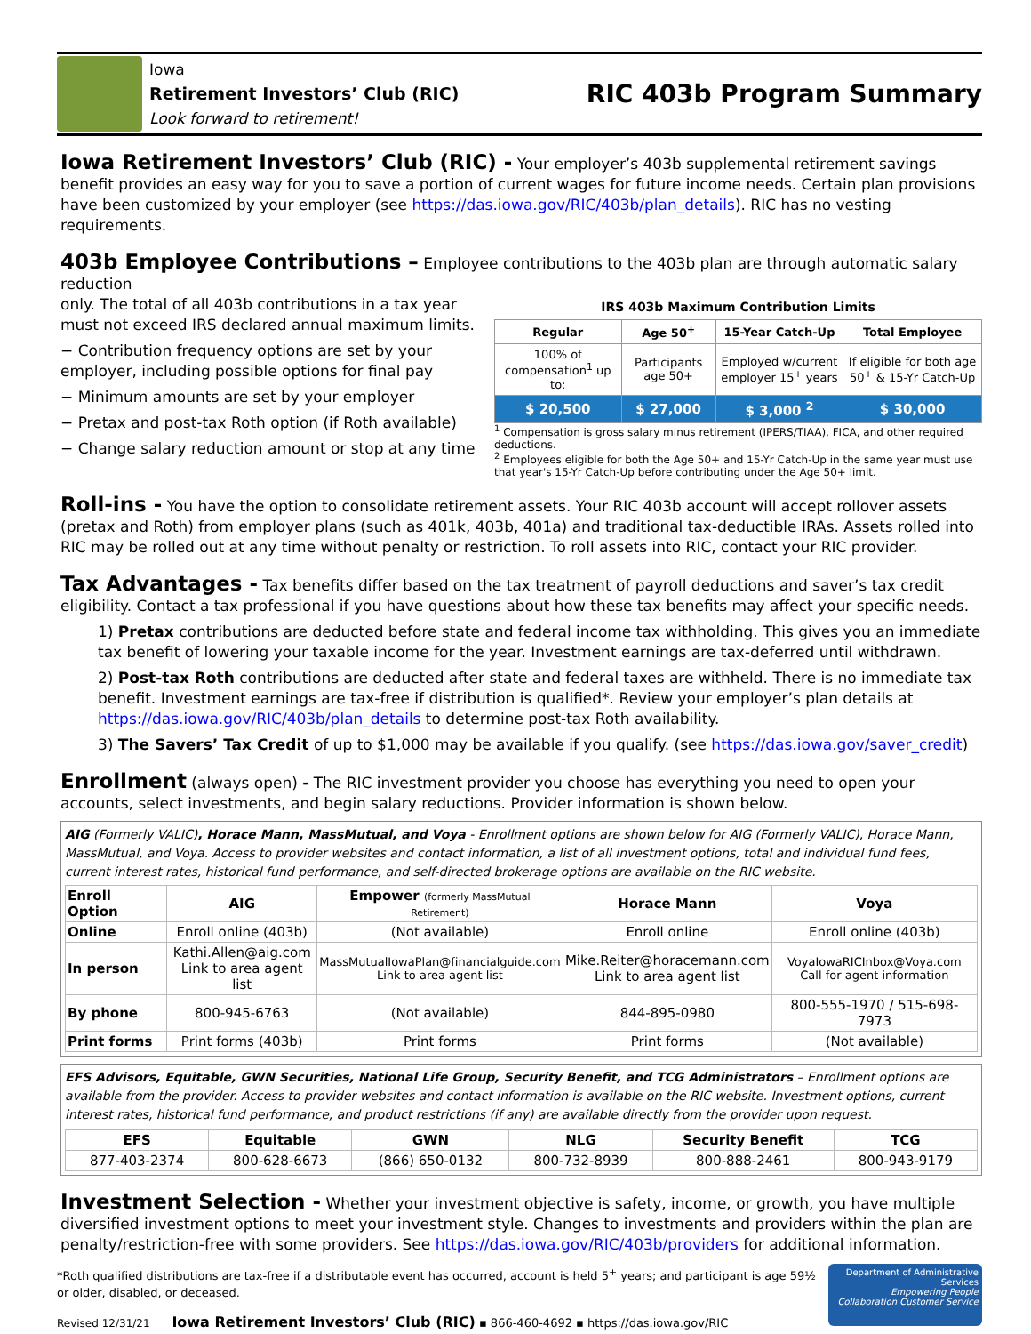Iowa
Retirement Investors’ Club (RIC)
Look forward to retirement!
RIC 403b Program Summary
Iowa Retirement Investors’ Club (RIC) - Your employer’s 403b supplemental retirement savings benefit provides an easy way for you to save a portion of current wages for future income needs. Certain plan provisions have been customized by your employer (see https://das.iowa.gov/RIC/403b/plan_details). RIC has no vesting requirements.
403b Employee Contributions – Employee contributions to the 403b plan are through automatic salary reduction
only. The total of all 403b contributions in a tax year must not exceed IRS declared annual maximum limits.
− Contribution frequency options are set by your employer, including possible options for final pay
− Minimum amounts are set by your employer
− Pretax and post-tax Roth option (if Roth available)
− Change salary reduction amount or stop at any time
IRS 403b Maximum Contribution Limits
| Regular | Age 50<sup>+</sup> | 15-Year Catch-Up | Total Employee |
| --- | --- | --- | --- |
| 100% of compensation<sup>1</sup> up to: | Participants age 50+ | Employed w/current employer 15<sup>+</sup> years | If eligible for both age 50<sup>+</sup> & 15-Yr Catch-Up |
| $ 20,500 | $ 27,000 | $ 3,000 <sup>2</sup> | $ 30,000 |
<sup>1</sup> Compensation is gross salary minus retirement (IPERS/TIAA), FICA, and other required deductions.
<sup>2</sup> Employees eligible for both the Age 50+ and 15-Yr Catch-Up in the same year must use that year's 15-Yr Catch-Up before contributing under the Age 50+ limit.
Roll-ins - You have the option to consolidate retirement assets. Your RIC 403b account will accept rollover assets (pretax and Roth) from employer plans (such as 401k, 403b, 401a) and traditional tax-deductible IRAs. Assets rolled into RIC may be rolled out at any time without penalty or restriction. To roll assets into RIC, contact your RIC provider.
Tax Advantages - Tax benefits differ based on the tax treatment of payroll deductions and saver’s tax credit eligibility. Contact a tax professional if you have questions about how these tax benefits may affect your specific needs.
1) Pretax contributions are deducted before state and federal income tax withholding. This gives you an immediate tax benefit of lowering your taxable income for the year. Investment earnings are tax-deferred until withdrawn.
2) Post-tax Roth contributions are deducted after state and federal taxes are withheld. There is no immediate tax benefit. Investment earnings are tax-free if distribution is qualified*. Review your employer’s plan details at https://das.iowa.gov/RIC/403b/plan_details to determine post-tax Roth availability.
3) The Savers’ Tax Credit of up to $1,000 may be available if you qualify. (see https://das.iowa.gov/saver_credit)
Enrollment (always open) - The RIC investment provider you choose has everything you need to open your accounts, select investments, and begin salary reductions. Provider information is shown below.
AIG (Formerly VALIC), Horace Mann, MassMutual, and Voya - Enrollment options are shown below for AIG (Formerly VALIC), Horace Mann, MassMutual, and Voya. Access to provider websites and contact information, a list of all investment options, total and individual fund fees, current interest rates, historical fund performance, and self-directed brokerage options are available on the RIC website.
| Enroll Option | AIG | Empower (formerly MassMutual Retirement) | Horace Mann | Voya |
| --- | --- | --- | --- | --- |
| Online | Enroll online (403b) | (Not available) | Enroll online | Enroll online (403b) |
| In person | Kathi.Allen@aig.com Link to area agent list | MassMutualIowaPlan@financialguide.com Link to area agent list | Mike.Reiter@horacemann.com Link to area agent list | VoyaIowaRICInbox@Voya.com Call for agent information |
| By phone | 800-945-6763 | (Not available) | 844-895-0980 | 800-555-1970 / 515-698-7973 |
| Print forms | Print forms (403b) | Print forms | Print forms | (Not available) |
EFS Advisors, Equitable, GWN Securities, National Life Group, Security Benefit, and TCG Administrators – Enrollment options are available from the provider. Access to provider websites and contact information is available on the RIC website. Investment options, current interest rates, historical fund performance, and product restrictions (if any) are available directly from the provider upon request.
| EFS | Equitable | GWN | NLG | Security Benefit | TCG |
| --- | --- | --- | --- | --- | --- |
| 877-403-2374 | 800-628-6673 | (866) 650-0132 | 800-732-8939 | 800-888-2461 | 800-943-9179 |
Investment Selection - Whether your investment objective is safety, income, or growth, you have multiple diversified investment options to meet your investment style. Changes to investments and providers within the plan are penalty/restriction-free with some providers. See https://das.iowa.gov/RIC/403b/providers for additional information.
*Roth qualified distributions are tax-free if a distributable event has occurred, account is held 5<sup>+</sup> years; and participant is age 59½ or older, disabled, or deceased.
Revised 12/31/21 Iowa Retirement Investors’ Club (RIC) ▪ 866-460-4692 ▪ https://das.iowa.gov/RIC
Department of Administrative Services
Empowering People Collaboration Customer Service